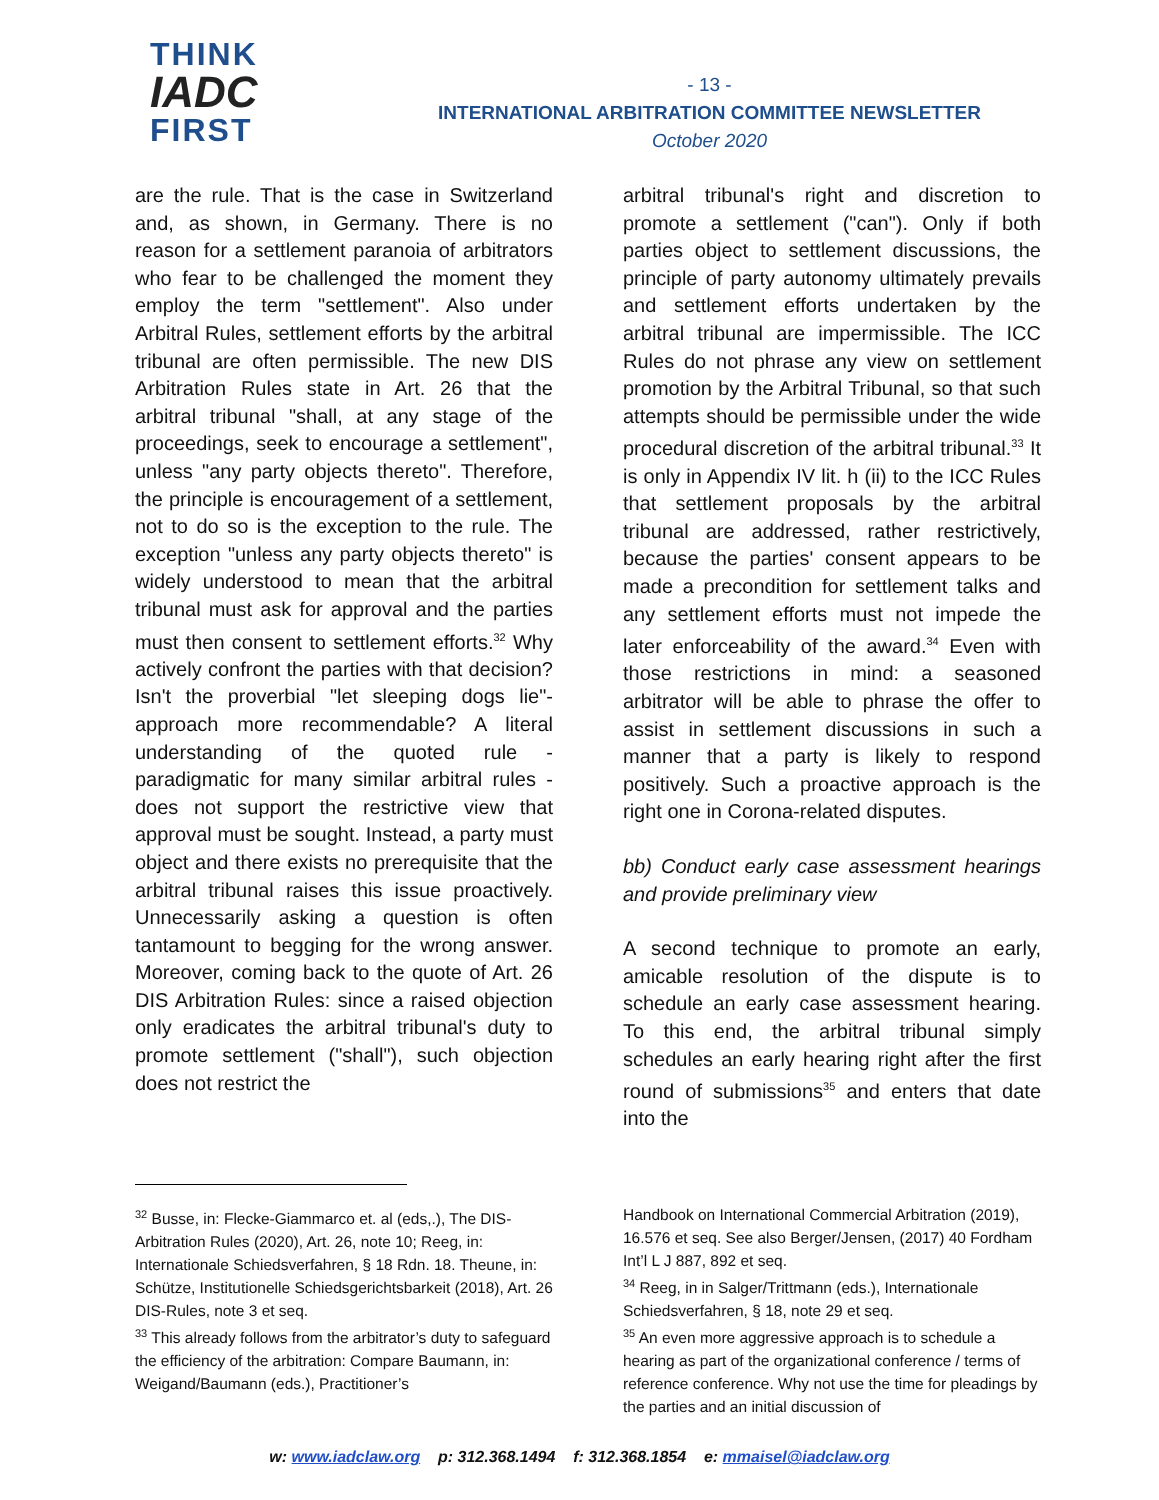THINK
IADC
FIRST
- 13 -
INTERNATIONAL ARBITRATION COMMITTEE NEWSLETTER
October 2020
are the rule. That is the case in Switzerland and, as shown, in Germany. There is no reason for a settlement paranoia of arbitrators who fear to be challenged the moment they employ the term "settlement". Also under Arbitral Rules, settlement efforts by the arbitral tribunal are often permissible. The new DIS Arbitration Rules state in Art. 26 that the arbitral tribunal "shall, at any stage of the proceedings, seek to encourage a settlement", unless "any party objects thereto". Therefore, the principle is encouragement of a settlement, not to do so is the exception to the rule. The exception "unless any party objects thereto" is widely understood to mean that the arbitral tribunal must ask for approval and the parties must then consent to settlement efforts.<sup>32</sup> Why actively confront the parties with that decision? Isn't the proverbial "let sleeping dogs lie"-approach more recommendable? A literal understanding of the quoted rule - paradigmatic for many similar arbitral rules - does not support the restrictive view that approval must be sought. Instead, a party must object and there exists no prerequisite that the arbitral tribunal raises this issue proactively. Unnecessarily asking a question is often tantamount to begging for the wrong answer. Moreover, coming back to the quote of Art. 26 DIS Arbitration Rules: since a raised objection only eradicates the arbitral tribunal's duty to promote settlement ("shall"), such objection does not restrict the
arbitral tribunal's right and discretion to promote a settlement ("can"). Only if both parties object to settlement discussions, the principle of party autonomy ultimately prevails and settlement efforts undertaken by the arbitral tribunal are impermissible. The ICC Rules do not phrase any view on settlement promotion by the Arbitral Tribunal, so that such attempts should be permissible under the wide procedural discretion of the arbitral tribunal.<sup>33</sup> It is only in Appendix IV lit. h (ii) to the ICC Rules that settlement proposals by the arbitral tribunal are addressed, rather restrictively, because the parties' consent appears to be made a precondition for settlement talks and any settlement efforts must not impede the later enforceability of the award.<sup>34</sup> Even with those restrictions in mind: a seasoned arbitrator will be able to phrase the offer to assist in settlement discussions in such a manner that a party is likely to respond positively. Such a proactive approach is the right one in Corona-related disputes.
bb) Conduct early case assessment hearings and provide preliminary view
A second technique to promote an early, amicable resolution of the dispute is to schedule an early case assessment hearing. To this end, the arbitral tribunal simply schedules an early hearing right after the first round of submissions<sup>35</sup> and enters that date into the
<sup>32</sup> Busse, in: Flecke-Giammarco et. al (eds,.), The DIS-Arbitration Rules (2020), Art. 26, note 10; Reeg, in: Internationale Schiedsverfahren, § 18 Rdn. 18. Theune, in: Schütze, Institutionelle Schiedsgerichtsbarkeit (2018), Art. 26 DIS-Rules, note 3 et seq.
<sup>33</sup> This already follows from the arbitrator’s duty to safeguard the efficiency of the arbitration: Compare Baumann, in: Weigand/Baumann (eds.), Practitioner’s
Handbook on International Commercial Arbitration (2019), 16.576 et seq. See also Berger/Jensen, (2017) 40 Fordham Int’l L J 887, 892 et seq.
<sup>34</sup> Reeg, in in Salger/Trittmann (eds.), Internationale Schiedsverfahren, § 18, note 29 et seq.
<sup>35</sup> An even more aggressive approach is to schedule a hearing as part of the organizational conference / terms of reference conference. Why not use the time for pleadings by the parties and an initial discussion of
w: www.iadclaw.org p: 312.368.1494 f: 312.368.1854 e: mmaisel@iadclaw.org